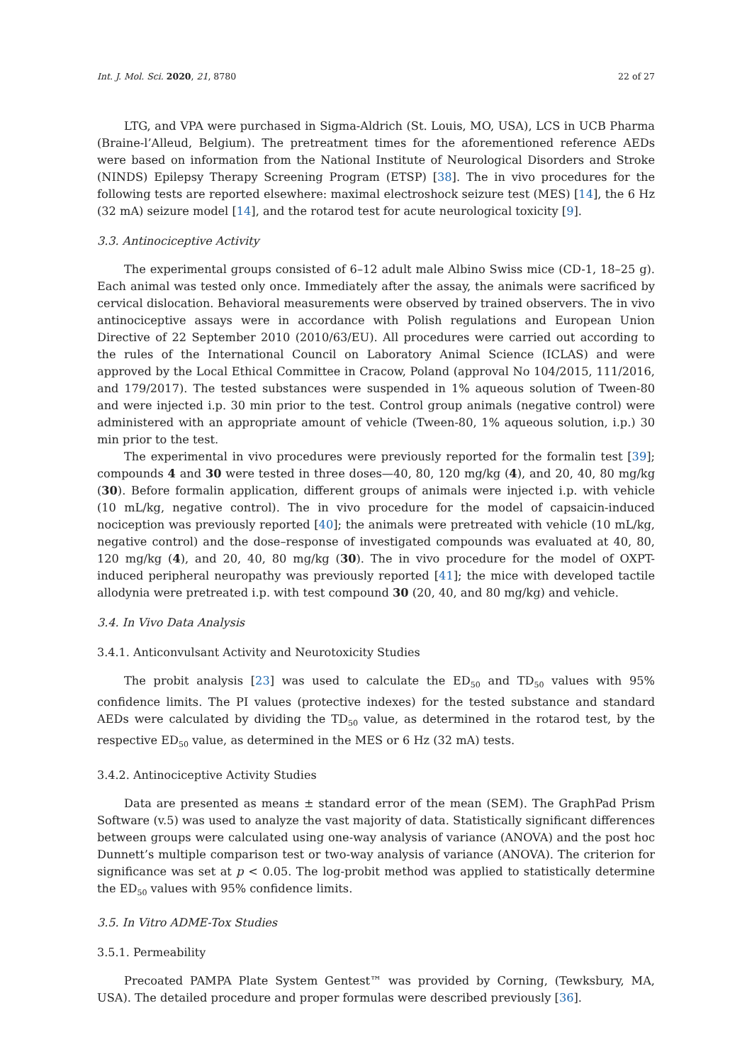Int. J. Mol. Sci. 2020, 21, 8780 22 of 27
LTG, and VPA were purchased in Sigma-Aldrich (St. Louis, MO, USA), LCS in UCB Pharma (Braine-l’Alleud, Belgium). The pretreatment times for the aforementioned reference AEDs were based on information from the National Institute of Neurological Disorders and Stroke (NINDS) Epilepsy Therapy Screening Program (ETSP) [38]. The in vivo procedures for the following tests are reported elsewhere: maximal electroshock seizure test (MES) [14], the 6 Hz (32 mA) seizure model [14], and the rotarod test for acute neurological toxicity [9].
3.3. Antinociceptive Activity
The experimental groups consisted of 6–12 adult male Albino Swiss mice (CD-1, 18–25 g). Each animal was tested only once. Immediately after the assay, the animals were sacrificed by cervical dislocation. Behavioral measurements were observed by trained observers. The in vivo antinociceptive assays were in accordance with Polish regulations and European Union Directive of 22 September 2010 (2010/63/EU). All procedures were carried out according to the rules of the International Council on Laboratory Animal Science (ICLAS) and were approved by the Local Ethical Committee in Cracow, Poland (approval No 104/2015, 111/2016, and 179/2017). The tested substances were suspended in 1% aqueous solution of Tween-80 and were injected i.p. 30 min prior to the test. Control group animals (negative control) were administered with an appropriate amount of vehicle (Tween-80, 1% aqueous solution, i.p.) 30 min prior to the test.
The experimental in vivo procedures were previously reported for the formalin test [39]; compounds 4 and 30 were tested in three doses—40, 80, 120 mg/kg (4), and 20, 40, 80 mg/kg (30). Before formalin application, different groups of animals were injected i.p. with vehicle (10 mL/kg, negative control). The in vivo procedure for the model of capsaicin-induced nociception was previously reported [40]; the animals were pretreated with vehicle (10 mL/kg, negative control) and the dose–response of investigated compounds was evaluated at 40, 80, 120 mg/kg (4), and 20, 40, 80 mg/kg (30). The in vivo procedure for the model of OXPT-induced peripheral neuropathy was previously reported [41]; the mice with developed tactile allodynia were pretreated i.p. with test compound 30 (20, 40, and 80 mg/kg) and vehicle.
3.4. In Vivo Data Analysis
3.4.1. Anticonvulsant Activity and Neurotoxicity Studies
The probit analysis [23] was used to calculate the ED<sub>50</sub> and TD<sub>50</sub> values with 95% confidence limits. The PI values (protective indexes) for the tested substance and standard AEDs were calculated by dividing the TD<sub>50</sub> value, as determined in the rotarod test, by the respective ED<sub>50</sub> value, as determined in the MES or 6 Hz (32 mA) tests.
3.4.2. Antinociceptive Activity Studies
Data are presented as means ± standard error of the mean (SEM). The GraphPad Prism Software (v.5) was used to analyze the vast majority of data. Statistically significant differences between groups were calculated using one-way analysis of variance (ANOVA) and the post hoc Dunnett’s multiple comparison test or two-way analysis of variance (ANOVA). The criterion for significance was set at p < 0.05. The log-probit method was applied to statistically determine the ED<sub>50</sub> values with 95% confidence limits.
3.5. In Vitro ADME-Tox Studies
3.5.1. Permeability
Precoated PAMPA Plate System Gentest™ was provided by Corning, (Tewksbury, MA, USA). The detailed procedure and proper formulas were described previously [36].